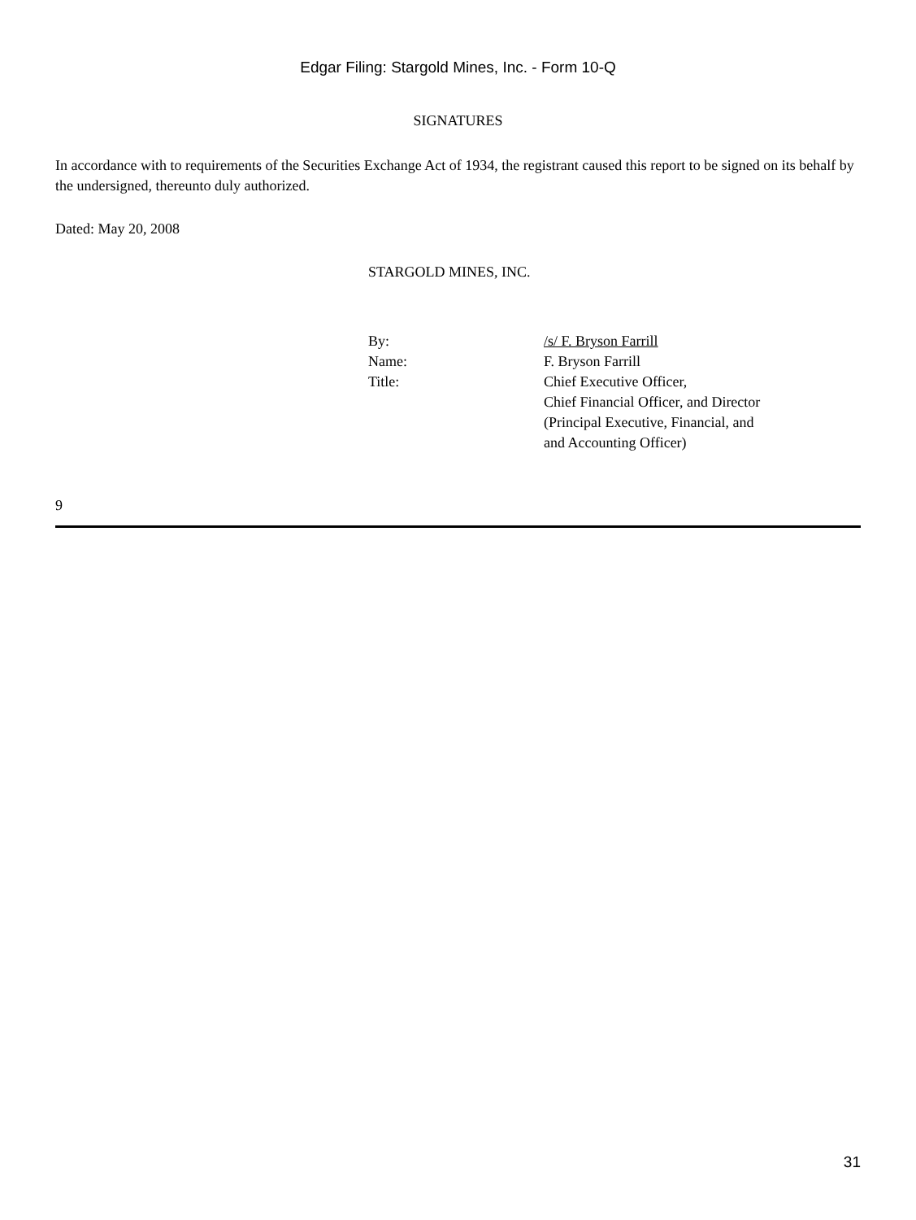Edgar Filing: Stargold Mines, Inc. - Form 10-Q
SIGNATURES
In accordance with to requirements of the Securities Exchange Act of 1934, the registrant caused this report to be signed on its behalf by the undersigned, thereunto duly authorized.
Dated: May 20, 2008
STARGOLD MINES, INC.
| By: | /s/ F. Bryson Farrill |
| Name: | F. Bryson Farrill |
| Title: | Chief Executive Officer, Chief Financial Officer, and Director (Principal Executive, Financial, and and Accounting Officer) |
9
31